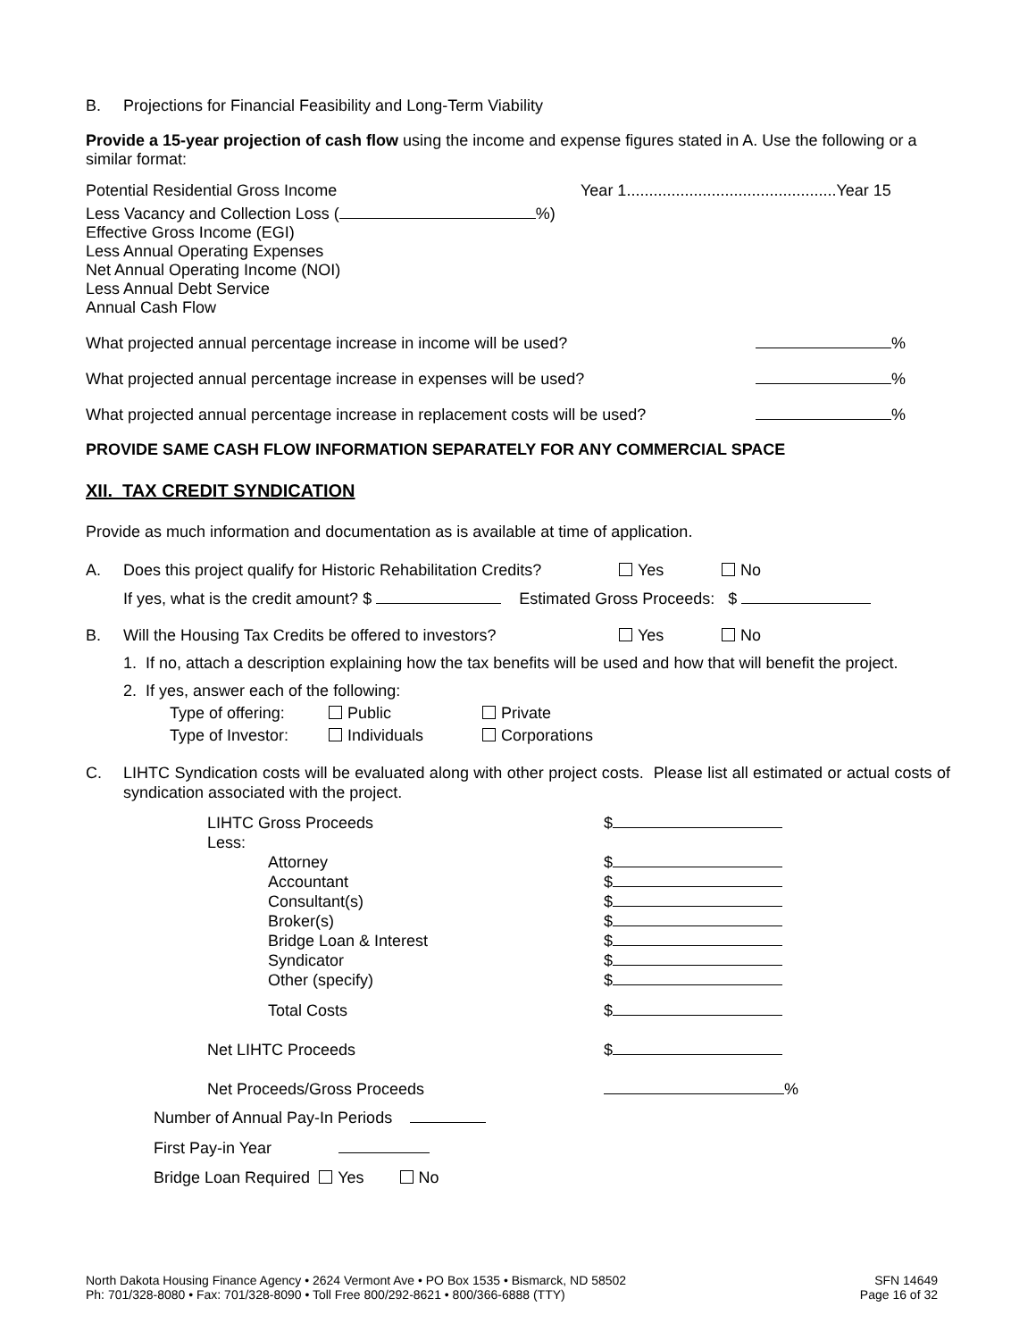B. Projections for Financial Feasibility and Long-Term Viability
Provide a 15-year projection of cash flow using the income and expense figures stated in A. Use the following or a similar format:
Potential Residential Gross Income Year 1...............................................Year 15
Less Vacancy and Collection Loss ( %)
Effective Gross Income (EGI)
Less Annual Operating Expenses
Net Annual Operating Income (NOI)
Less Annual Debt Service
Annual Cash Flow
What projected annual percentage increase in income will be used? %
What projected annual percentage increase in expenses will be used? %
What projected annual percentage increase in replacement costs will be used? %
PROVIDE SAME CASH FLOW INFORMATION SEPARATELY FOR ANY COMMERCIAL SPACE
XII. TAX CREDIT SYNDICATION
Provide as much information and documentation as is available at time of application.
A. Does this project qualify for Historic Rehabilitation Credits? Yes No
If yes, what is the credit amount? $ Estimated Gross Proceeds: $
B. Will the Housing Tax Credits be offered to investors? Yes No
1. If no, attach a description explaining how the tax benefits will be used and how that will benefit the project.
2. If yes, answer each of the following:
Type of offering: Public Private
Type of Investor: Individuals Corporations
C. LIHTC Syndication costs will be evaluated along with other project costs. Please list all estimated or actual costs of syndication associated with the project.
| LIHTC Gross Proceeds | | $ |
| Less: | | |
| | Attorney | $ |
| | Accountant | $ |
| | Consultant(s) | $ |
| | Broker(s) | $ |
| | Bridge Loan & Interest | $ |
| | Syndicator | $ |
| | Other (specify) | $ |
| | Total Costs | $ |
| Net LIHTC Proceeds | | $ |
| Net Proceeds/Gross Proceeds | | % |
Number of Annual Pay-In Periods
First Pay-in Year
Bridge Loan Required Yes No
North Dakota Housing Finance Agency • 2624 Vermont Ave • PO Box 1535 • Bismarck, ND 58502
Ph: 701/328-8080 • Fax: 701/328-8090 • Toll Free 800/292-8621 • 800/366-6888 (TTY)
SFN 14649
Page 16 of 32